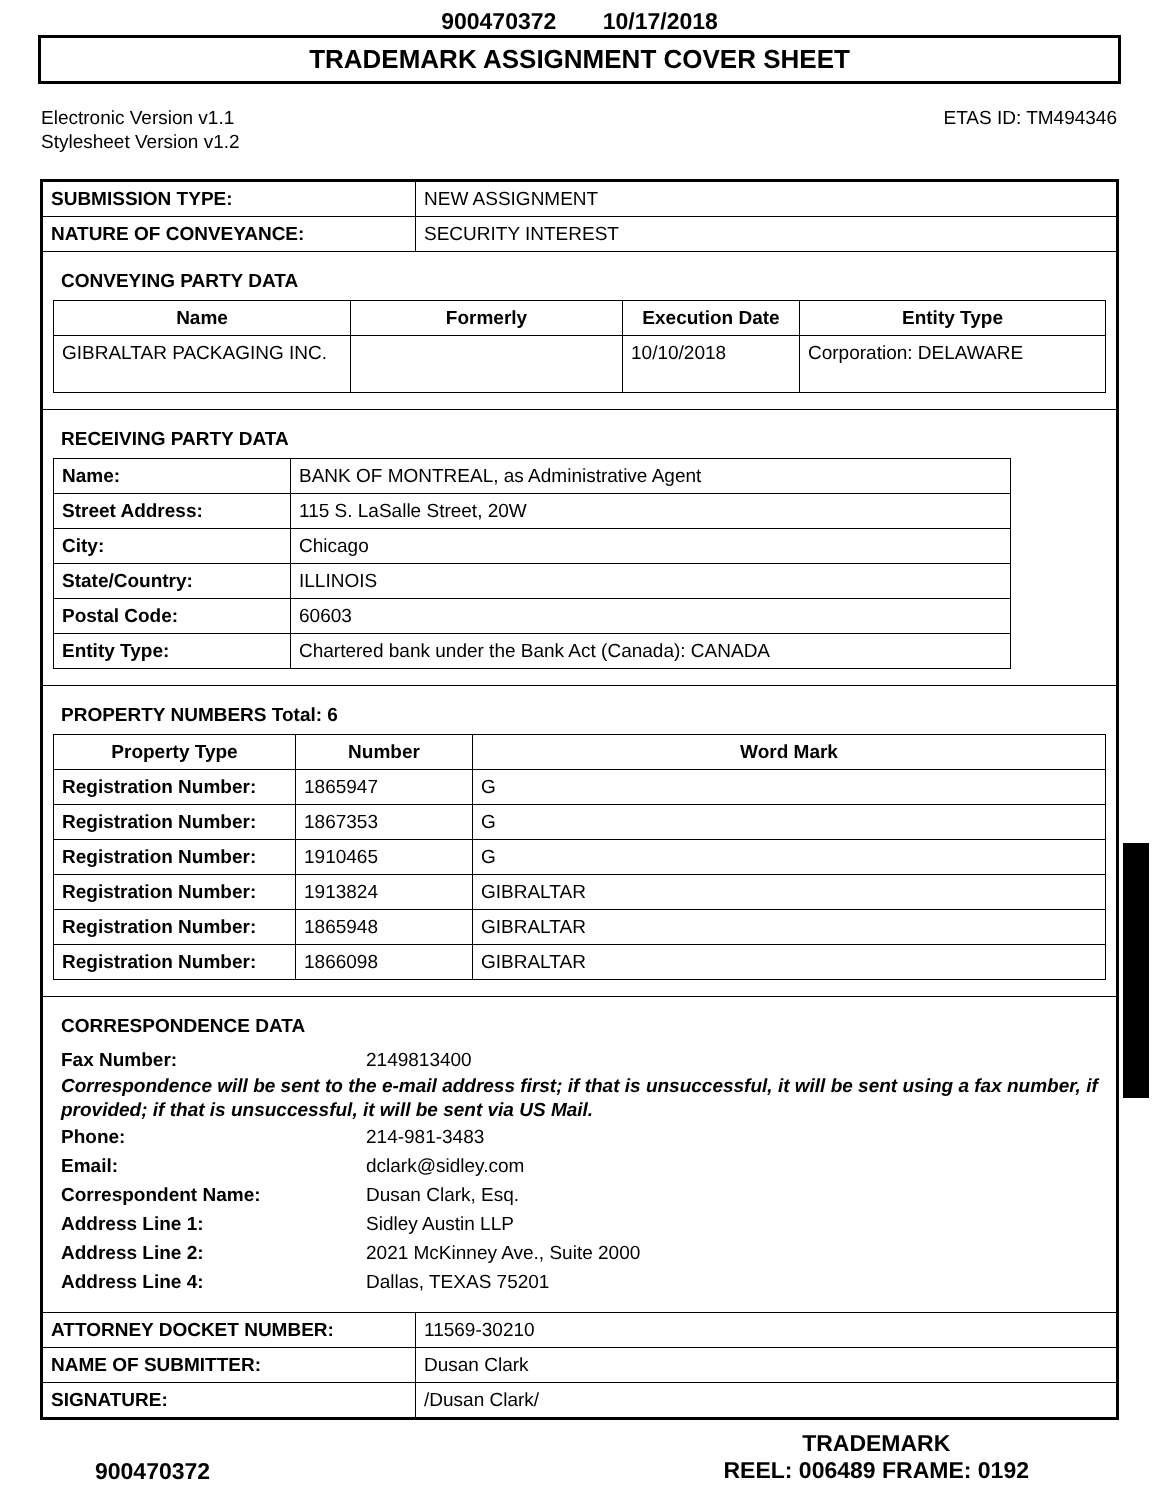900470372 10/17/2018
TRADEMARK ASSIGNMENT COVER SHEET
Electronic Version v1.1
Stylesheet Version v1.2
ETAS ID: TM494346
| SUBMISSION TYPE: | NEW ASSIGNMENT |
| NATURE OF CONVEYANCE: | SECURITY INTEREST |
CONVEYING PARTY DATA
| Name | Formerly | Execution Date | Entity Type |
| --- | --- | --- | --- |
| GIBRALTAR PACKAGING INC. | | 10/10/2018 | Corporation: DELAWARE |
RECEIVING PARTY DATA
| Name: | BANK OF MONTREAL, as Administrative Agent |
| Street Address: | 115 S. LaSalle Street, 20W |
| City: | Chicago |
| State/Country: | ILLINOIS |
| Postal Code: | 60603 |
| Entity Type: | Chartered bank under the Bank Act (Canada): CANADA |
PROPERTY NUMBERS Total: 6
| Property Type | Number | Word Mark |
| --- | --- | --- |
| Registration Number: | 1865947 | G |
| Registration Number: | 1867353 | G |
| Registration Number: | 1910465 | G |
| Registration Number: | 1913824 | GIBRALTAR |
| Registration Number: | 1865948 | GIBRALTAR |
| Registration Number: | 1866098 | GIBRALTAR |
CORRESPONDENCE DATA
Fax Number: 2149813400
Correspondence will be sent to the e-mail address first; if that is unsuccessful, it will be sent using a fax number, if provided; if that is unsuccessful, it will be sent via US Mail.
Phone: 214-981-3483
Email: dclark@sidley.com
Correspondent Name: Dusan Clark, Esq.
Address Line 1: Sidley Austin LLP
Address Line 2: 2021 McKinney Ave., Suite 2000
Address Line 4: Dallas, TEXAS 75201
| ATTORNEY DOCKET NUMBER: | 11569-30210 |
| NAME OF SUBMITTER: | Dusan Clark |
| SIGNATURE: | /Dusan Clark/ |
900470372
TRADEMARK
REEL: 006489 FRAME: 0192